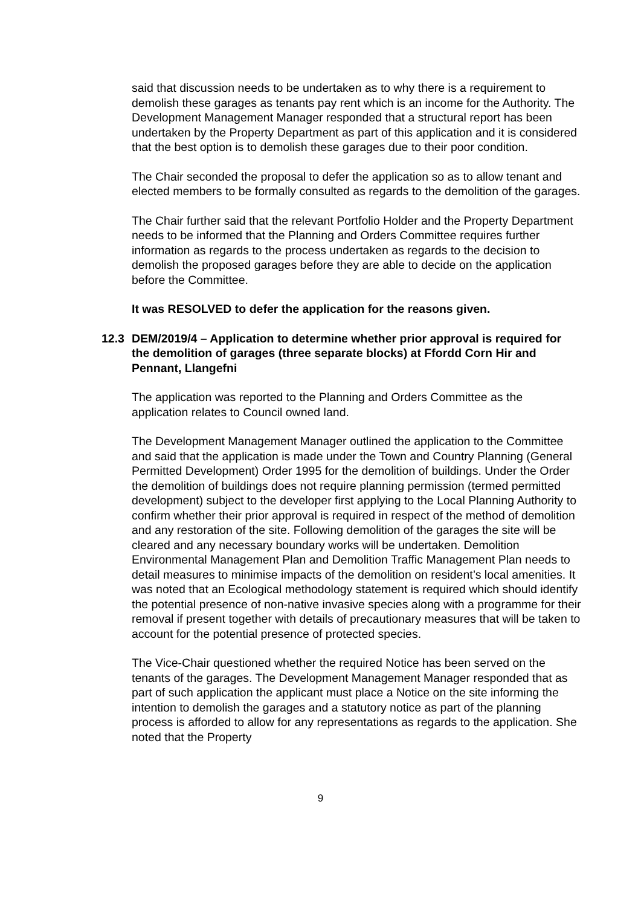said that discussion needs to be undertaken as to why there is a requirement to demolish these garages as tenants pay rent which is an income for the Authority. The Development Management Manager responded that a structural report has been undertaken by the Property Department as part of this application and it is considered that the best option is to demolish these garages due to their poor condition.
The Chair seconded the proposal to defer the application so as to allow tenant and elected members to be formally consulted as regards to the demolition of the garages.
The Chair further said that the relevant Portfolio Holder and the Property Department needs to be informed that the Planning and Orders Committee requires further information as regards to the process undertaken as regards to the decision to demolish the proposed garages before they are able to decide on the application before the Committee.
It was RESOLVED to defer the application for the reasons given.
12.3 DEM/2019/4 – Application to determine whether prior approval is required for the demolition of garages (three separate blocks) at Ffordd Corn Hir and Pennant, Llangefni
The application was reported to the Planning and Orders Committee as the application relates to Council owned land.
The Development Management Manager outlined the application to the Committee and said that the application is made under the Town and Country Planning (General Permitted Development) Order 1995 for the demolition of buildings. Under the Order the demolition of buildings does not require planning permission (termed permitted development) subject to the developer first applying to the Local Planning Authority to confirm whether their prior approval is required in respect of the method of demolition and any restoration of the site. Following demolition of the garages the site will be cleared and any necessary boundary works will be undertaken. Demolition Environmental Management Plan and Demolition Traffic Management Plan needs to detail measures to minimise impacts of the demolition on resident’s local amenities. It was noted that an Ecological methodology statement is required which should identify the potential presence of non-native invasive species along with a programme for their removal if present together with details of precautionary measures that will be taken to account for the potential presence of protected species.
The Vice-Chair questioned whether the required Notice has been served on the tenants of the garages. The Development Management Manager responded that as part of such application the applicant must place a Notice on the site informing the intention to demolish the garages and a statutory notice as part of the planning process is afforded to allow for any representations as regards to the application. She noted that the Property
9